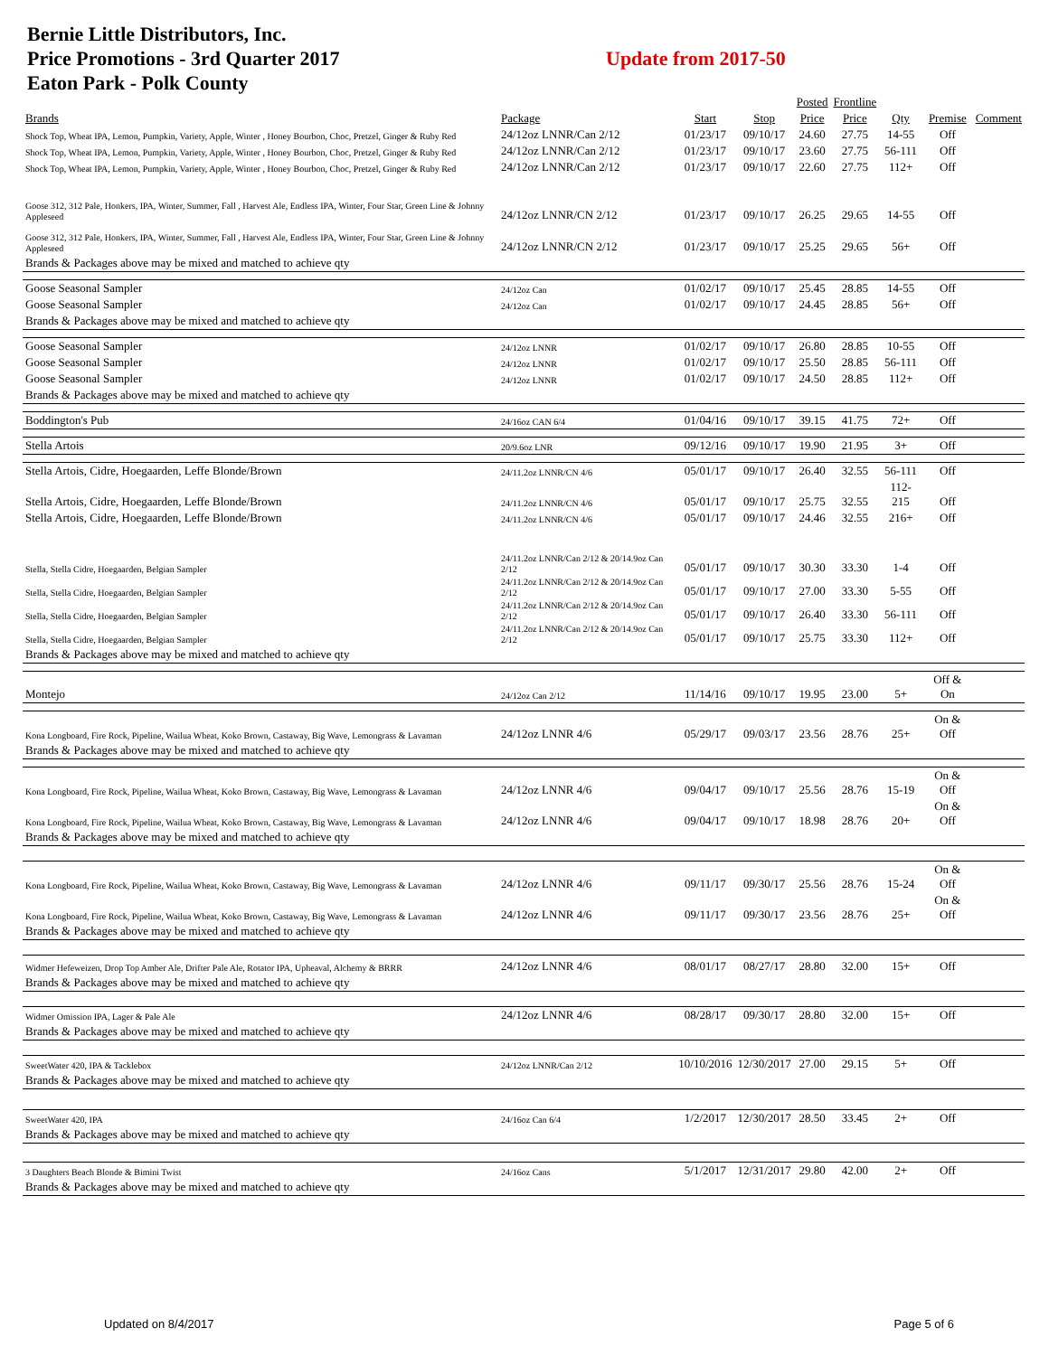Bernie Little Distributors, Inc.
Price Promotions - 3rd Quarter 2017
Eaton Park - Polk County
Update from 2017-50
| | | | | Posted | Frontline | | | |
| --- | --- | --- | --- | --- | --- | --- | --- | --- |
| Brands | Package | Start | Stop | Price | Price | Qty | Premise | Comment |
| Shock Top, Wheat IPA, Lemon, Pumpkin, Variety, Apple, Winter , Honey Bourbon, Choc, Pretzel, Ginger & Ruby Red | 24/12oz LNNR/Can 2/12 | 01/23/17 | 09/10/17 | 24.60 | 27.75 | 14-55 | Off | |
| Shock Top, Wheat IPA, Lemon, Pumpkin, Variety, Apple, Winter , Honey Bourbon, Choc, Pretzel, Ginger & Ruby Red | 24/12oz LNNR/Can 2/12 | 01/23/17 | 09/10/17 | 23.60 | 27.75 | 56-111 | Off | |
| Shock Top, Wheat IPA, Lemon, Pumpkin, Variety, Apple, Winter , Honey Bourbon, Choc, Pretzel, Ginger & Ruby Red | 24/12oz LNNR/Can 2/12 | 01/23/17 | 09/10/17 | 22.60 | 27.75 | 112+ | Off | |
| Goose 312, 312 Pale, Honkers, IPA, Winter, Summer, Fall , Harvest Ale, Endless IPA, Winter, Four Star, Green Line & Johnny Appleseed | 24/12oz LNNR/CN 2/12 | 01/23/17 | 09/10/17 | 26.25 | 29.65 | 14-55 | Off | |
| Goose 312, 312 Pale, Honkers, IPA, Winter, Summer, Fall , Harvest Ale, Endless IPA, Winter, Four Star, Green Line & Johnny Appleseed | 24/12oz LNNR/CN 2/12 | 01/23/17 | 09/10/17 | 25.25 | 29.65 | 56+ | Off | |
| Brands & Packages above may be mixed and matched to achieve qty | | | | | | | | |
| Goose Seasonal Sampler | 24/12oz Can | 01/02/17 | 09/10/17 | 25.45 | 28.85 | 14-55 | Off | |
| Goose Seasonal Sampler | 24/12oz Can | 01/02/17 | 09/10/17 | 24.45 | 28.85 | 56+ | Off | |
| Brands & Packages above may be mixed and matched to achieve qty | | | | | | | | |
| Goose Seasonal Sampler | 24/12oz LNNR | 01/02/17 | 09/10/17 | 26.80 | 28.85 | 10-55 | Off | |
| Goose Seasonal Sampler | 24/12oz LNNR | 01/02/17 | 09/10/17 | 25.50 | 28.85 | 56-111 | Off | |
| Goose Seasonal Sampler | 24/12oz LNNR | 01/02/17 | 09/10/17 | 24.50 | 28.85 | 112+ | Off | |
| Brands & Packages above may be mixed and matched to achieve qty | | | | | | | | |
| Boddington's Pub | 24/16oz CAN 6/4 | 01/04/16 | 09/10/17 | 39.15 | 41.75 | 72+ | Off | |
| Stella Artois | 20/9.6oz LNR | 09/12/16 | 09/10/17 | 19.90 | 21.95 | 3+ | Off | |
| Stella Artois, Cidre, Hoegaarden, Leffe Blonde/Brown | 24/11.2oz LNNR/CN 4/6 | 05/01/17 | 09/10/17 | 26.40 | 32.55 | 56-111 | Off | |
| Stella Artois, Cidre, Hoegaarden, Leffe Blonde/Brown | 24/11.2oz LNNR/CN 4/6 | 05/01/17 | 09/10/17 | 25.75 | 32.55 | 112-215 | Off | |
| Stella Artois, Cidre, Hoegaarden, Leffe Blonde/Brown | 24/11.2oz LNNR/CN 4/6 | 05/01/17 | 09/10/17 | 24.46 | 32.55 | 216+ | Off | |
| Stella, Stella Cidre, Hoegaarden, Belgian Sampler | 24/11.2oz LNNR/Can 2/12 & 20/14.9oz Can 2/12 | 05/01/17 | 09/10/17 | 30.30 | 33.30 | 1-4 | Off | |
| Stella, Stella Cidre, Hoegaarden, Belgian Sampler | 24/11.2oz LNNR/Can 2/12 & 20/14.9oz Can 2/12 | 05/01/17 | 09/10/17 | 27.00 | 33.30 | 5-55 | Off | |
| Stella, Stella Cidre, Hoegaarden, Belgian Sampler | 24/11.2oz LNNR/Can 2/12 & 20/14.9oz Can 2/12 | 05/01/17 | 09/10/17 | 26.40 | 33.30 | 56-111 | Off | |
| Stella, Stella Cidre, Hoegaarden, Belgian Sampler | 24/11.2oz LNNR/Can 2/12 & 20/14.9oz Can 2/12 | 05/01/17 | 09/10/17 | 25.75 | 33.30 | 112+ | Off | |
| Brands & Packages above may be mixed and matched to achieve qty | | | | | | | | |
| Montejo | 24/12oz Can 2/12 | 11/14/16 | 09/10/17 | 19.95 | 23.00 | 5+ | Off & On | |
| Kona Longboard, Fire Rock, Pipeline, Wailua Wheat, Koko Brown, Castaway, Big Wave, Lemongrass & Lavaman | 24/12oz LNNR 4/6 | 05/29/17 | 09/03/17 | 23.56 | 28.76 | 25+ | On & Off | |
| Brands & Packages above may be mixed and matched to achieve qty | | | | | | | | |
| Kona Longboard, Fire Rock, Pipeline, Wailua Wheat, Koko Brown, Castaway, Big Wave, Lemongrass & Lavaman | 24/12oz LNNR 4/6 | 09/04/17 | 09/10/17 | 25.56 | 28.76 | 15-19 | On & Off | |
| Kona Longboard, Fire Rock, Pipeline, Wailua Wheat, Koko Brown, Castaway, Big Wave, Lemongrass & Lavaman | 24/12oz LNNR 4/6 | 09/04/17 | 09/10/17 | 18.98 | 28.76 | 20+ | On & Off | |
| Brands & Packages above may be mixed and matched to achieve qty | | | | | | | | |
| Kona Longboard, Fire Rock, Pipeline, Wailua Wheat, Koko Brown, Castaway, Big Wave, Lemongrass & Lavaman | 24/12oz LNNR 4/6 | 09/11/17 | 09/30/17 | 25.56 | 28.76 | 15-24 | On & Off | |
| Kona Longboard, Fire Rock, Pipeline, Wailua Wheat, Koko Brown, Castaway, Big Wave, Lemongrass & Lavaman | 24/12oz LNNR 4/6 | 09/11/17 | 09/30/17 | 23.56 | 28.76 | 25+ | On & Off | |
| Brands & Packages above may be mixed and matched to achieve qty | | | | | | | | |
| Widmer Hefeweizen, Drop Top Amber Ale, Drifter Pale Ale, Rotator IPA, Upheaval, Alchemy & BRRR | 24/12oz LNNR 4/6 | 08/01/17 | 08/27/17 | 28.80 | 32.00 | 15+ | Off | |
| Brands & Packages above may be mixed and matched to achieve qty | | | | | | | | |
| Widmer Omission IPA, Lager & Pale Ale | 24/12oz LNNR 4/6 | 08/28/17 | 09/30/17 | 28.80 | 32.00 | 15+ | Off | |
| Brands & Packages above may be mixed and matched to achieve qty | | | | | | | | |
| SweetWater 420, IPA & Tacklebox | 24/12oz LNNR/Can 2/12 | 10/10/2016 | 12/30/2017 | 27.00 | 29.15 | 5+ | Off | |
| Brands & Packages above may be mixed and matched to achieve qty | | | | | | | | |
| SweetWater 420, IPA | 24/16oz Can 6/4 | 1/2/2017 | 12/30/2017 | 28.50 | 33.45 | 2+ | Off | |
| Brands & Packages above may be mixed and matched to achieve qty | | | | | | | | |
| 3 Daughters Beach Blonde & Bimini Twist | 24/16oz Cans | 5/1/2017 | 12/31/2017 | 29.80 | 42.00 | 2+ | Off | |
| Brands & Packages above may be mixed and matched to achieve qty | | | | | | | | |
Updated on 8/4/2017 Page 5 of 6